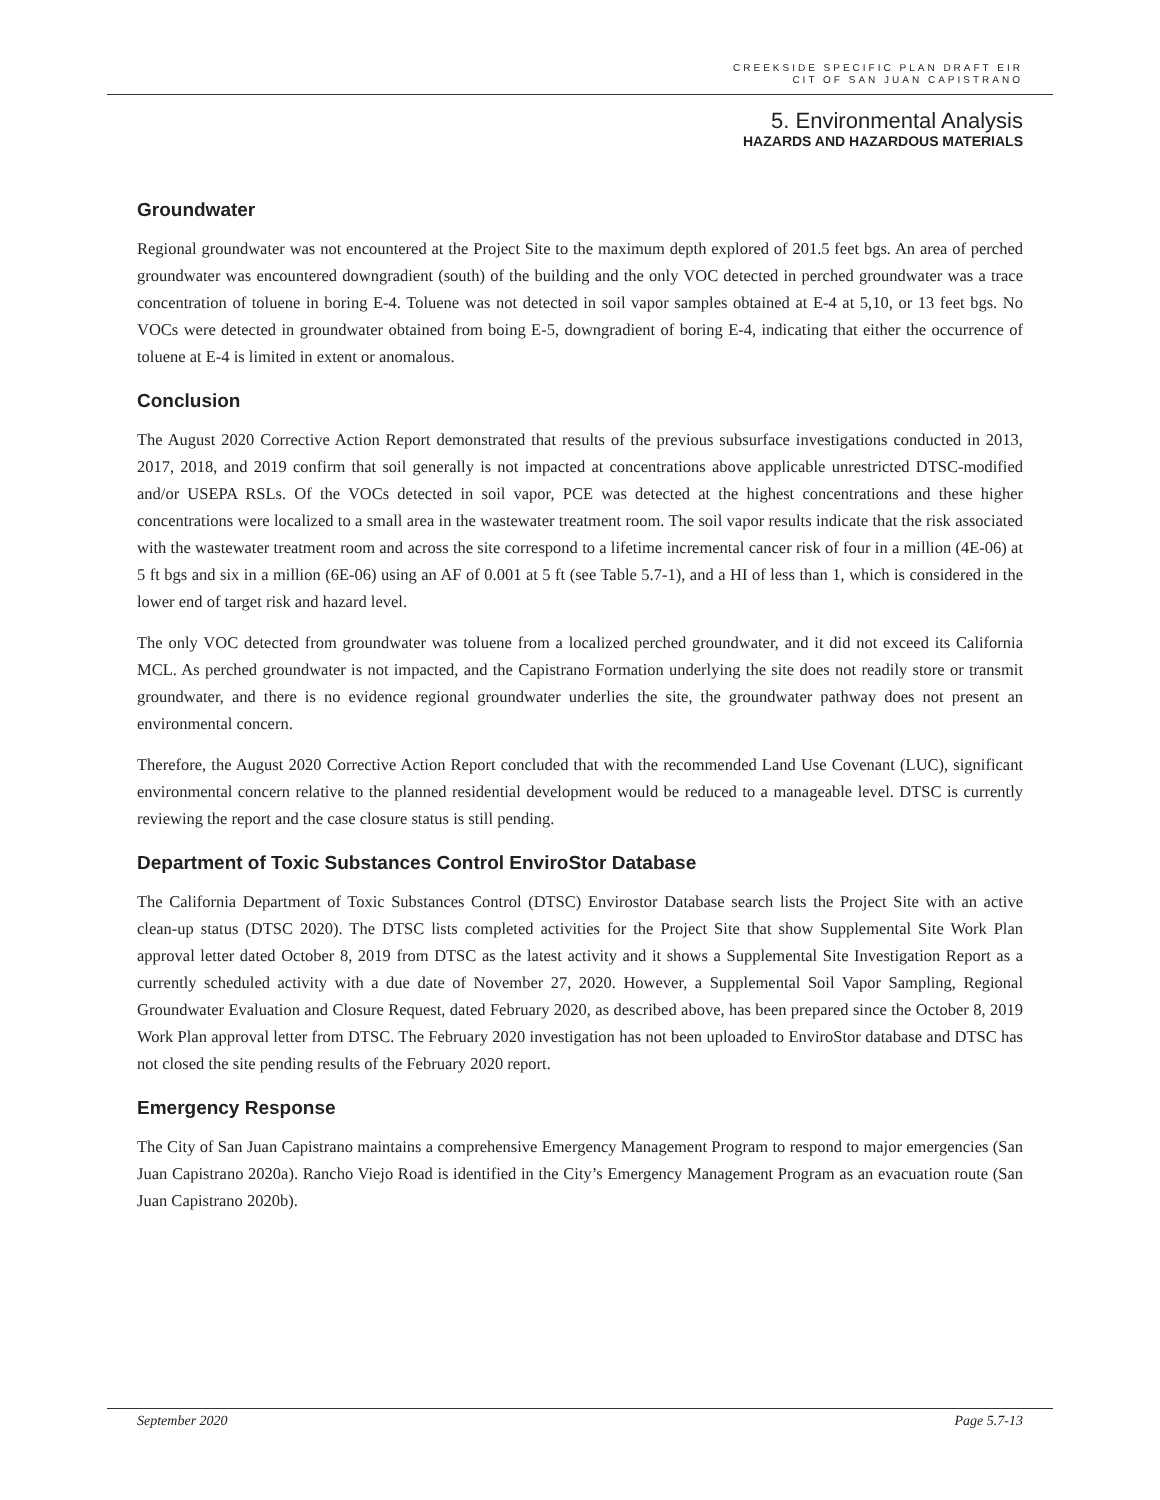CREEKSIDE SPECIFIC PLAN DRAFT EIR
CIT OF SAN JUAN CAPISTRANO
5. Environmental Analysis
HAZARDS AND HAZARDOUS MATERIALS
Groundwater
Regional groundwater was not encountered at the Project Site to the maximum depth explored of 201.5 feet bgs. An area of perched groundwater was encountered downgradient (south) of the building and the only VOC detected in perched groundwater was a trace concentration of toluene in boring E-4. Toluene was not detected in soil vapor samples obtained at E-4 at 5,10, or 13 feet bgs. No VOCs were detected in groundwater obtained from boing E-5, downgradient of boring E-4, indicating that either the occurrence of toluene at E-4 is limited in extent or anomalous.
Conclusion
The August 2020 Corrective Action Report demonstrated that results of the previous subsurface investigations conducted in 2013, 2017, 2018, and 2019 confirm that soil generally is not impacted at concentrations above applicable unrestricted DTSC-modified and/or USEPA RSLs. Of the VOCs detected in soil vapor, PCE was detected at the highest concentrations and these higher concentrations were localized to a small area in the wastewater treatment room. The soil vapor results indicate that the risk associated with the wastewater treatment room and across the site correspond to a lifetime incremental cancer risk of four in a million (4E-06) at 5 ft bgs and six in a million (6E-06) using an AF of 0.001 at 5 ft (see Table 5.7-1), and a HI of less than 1, which is considered in the lower end of target risk and hazard level.
The only VOC detected from groundwater was toluene from a localized perched groundwater, and it did not exceed its California MCL. As perched groundwater is not impacted, and the Capistrano Formation underlying the site does not readily store or transmit groundwater, and there is no evidence regional groundwater underlies the site, the groundwater pathway does not present an environmental concern.
Therefore, the August 2020 Corrective Action Report concluded that with the recommended Land Use Covenant (LUC), significant environmental concern relative to the planned residential development would be reduced to a manageable level. DTSC is currently reviewing the report and the case closure status is still pending.
Department of Toxic Substances Control EnviroStor Database
The California Department of Toxic Substances Control (DTSC) Envirostor Database search lists the Project Site with an active clean-up status (DTSC 2020). The DTSC lists completed activities for the Project Site that show Supplemental Site Work Plan approval letter dated October 8, 2019 from DTSC as the latest activity and it shows a Supplemental Site Investigation Report as a currently scheduled activity with a due date of November 27, 2020. However, a Supplemental Soil Vapor Sampling, Regional Groundwater Evaluation and Closure Request, dated February 2020, as described above, has been prepared since the October 8, 2019 Work Plan approval letter from DTSC. The February 2020 investigation has not been uploaded to EnviroStor database and DTSC has not closed the site pending results of the February 2020 report.
Emergency Response
The City of San Juan Capistrano maintains a comprehensive Emergency Management Program to respond to major emergencies (San Juan Capistrano 2020a). Rancho Viejo Road is identified in the City’s Emergency Management Program as an evacuation route (San Juan Capistrano 2020b).
September 2020 Page 5.7-13